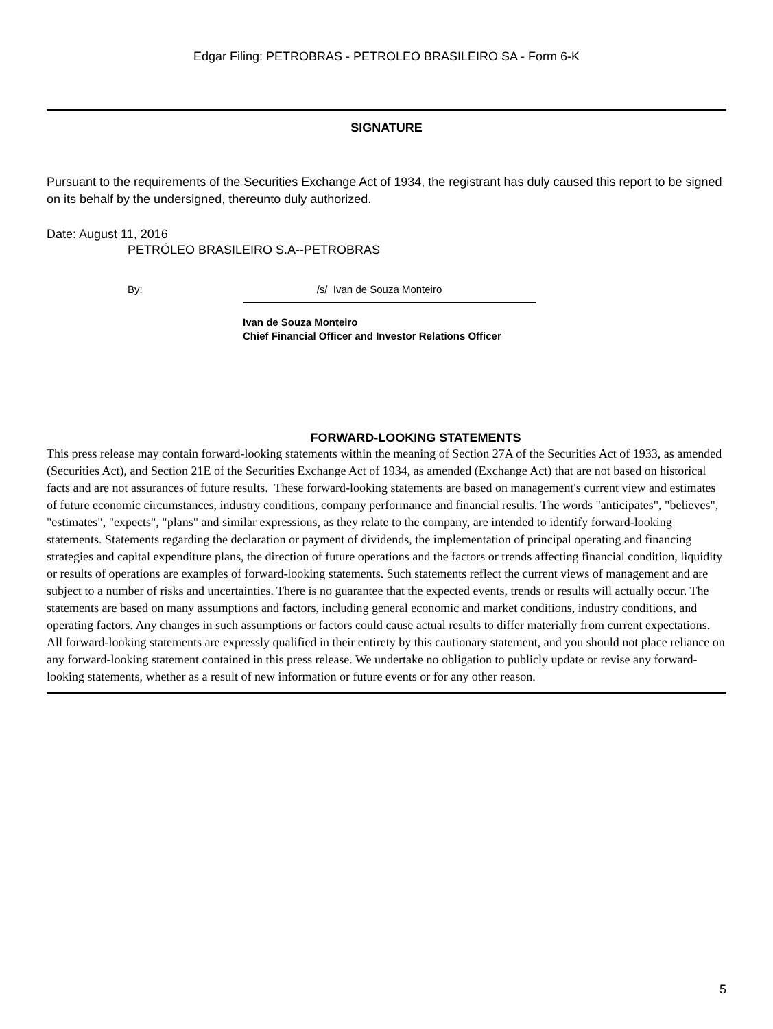Edgar Filing: PETROBRAS - PETROLEO BRASILEIRO SA - Form 6-K
SIGNATURE
Pursuant to the requirements of the Securities Exchange Act of 1934, the registrant has duly caused this report to be signed on its behalf by the undersigned, thereunto duly authorized.
Date: August 11, 2016
PETRÓLEO BRASILEIRO S.A--PETROBRAS
By: /s/ Ivan de Souza Monteiro
Ivan de Souza Monteiro
Chief Financial Officer and Investor Relations Officer
FORWARD-LOOKING STATEMENTS
This press release may contain forward-looking statements within the meaning of Section 27A of the Securities Act of 1933, as amended (Securities Act), and Section 21E of the Securities Exchange Act of 1934, as amended (Exchange Act) that are not based on historical facts and are not assurances of future results. These forward-looking statements are based on management's current view and estimates of future economic circumstances, industry conditions, company performance and financial results. The words "anticipates", "believes", "estimates", "expects", "plans" and similar expressions, as they relate to the company, are intended to identify forward-looking statements. Statements regarding the declaration or payment of dividends, the implementation of principal operating and financing strategies and capital expenditure plans, the direction of future operations and the factors or trends affecting financial condition, liquidity or results of operations are examples of forward-looking statements. Such statements reflect the current views of management and are subject to a number of risks and uncertainties. There is no guarantee that the expected events, trends or results will actually occur. The statements are based on many assumptions and factors, including general economic and market conditions, industry conditions, and operating factors. Any changes in such assumptions or factors could cause actual results to differ materially from current expectations.
All forward-looking statements are expressly qualified in their entirety by this cautionary statement, and you should not place reliance on any forward-looking statement contained in this press release. We undertake no obligation to publicly update or revise any forward-looking statements, whether as a result of new information or future events or for any other reason.
5